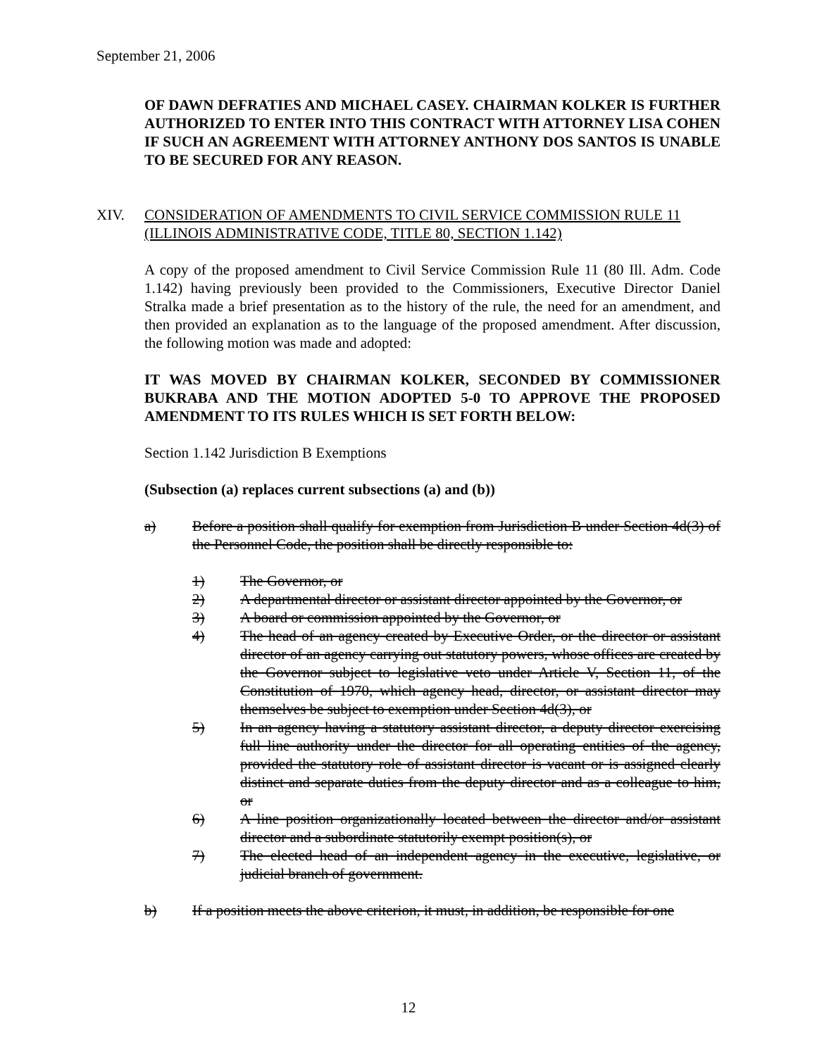September 21, 2006
OF DAWN DEFRATIES AND MICHAEL CASEY. CHAIRMAN KOLKER IS FURTHER AUTHORIZED TO ENTER INTO THIS CONTRACT WITH ATTORNEY LISA COHEN IF SUCH AN AGREEMENT WITH ATTORNEY ANTHONY DOS SANTOS IS UNABLE TO BE SECURED FOR ANY REASON.
XIV. CONSIDERATION OF AMENDMENTS TO CIVIL SERVICE COMMISSION RULE 11 (ILLINOIS ADMINISTRATIVE CODE, TITLE 80, SECTION 1.142)
A copy of the proposed amendment to Civil Service Commission Rule 11 (80 Ill. Adm. Code 1.142) having previously been provided to the Commissioners, Executive Director Daniel Stralka made a brief presentation as to the history of the rule, the need for an amendment, and then provided an explanation as to the language of the proposed amendment. After discussion, the following motion was made and adopted:
IT WAS MOVED BY CHAIRMAN KOLKER, SECONDED BY COMMISSIONER BUKRABA AND THE MOTION ADOPTED 5-0 TO APPROVE THE PROPOSED AMENDMENT TO ITS RULES WHICH IS SET FORTH BELOW:
Section 1.142 Jurisdiction B Exemptions
(Subsection (a) replaces current subsections (a) and (b))
a) Before a position shall qualify for exemption from Jurisdiction B under Section 4d(3) of the Personnel Code, the position shall be directly responsible to:
1) The Governor, or
2) A departmental director or assistant director appointed by the Governor, or
3) A board or commission appointed by the Governor, or
4) The head of an agency created by Executive Order, or the director or assistant director of an agency carrying out statutory powers, whose offices are created by the Governor subject to legislative veto under Article V, Section 11, of the Constitution of 1970, which agency head, director, or assistant director may themselves be subject to exemption under Section 4d(3), or
5) In an agency having a statutory assistant director, a deputy director exercising full line authority under the director for all operating entities of the agency, provided the statutory role of assistant director is vacant or is assigned clearly distinct and separate duties from the deputy director and as a colleague to him, or
6) A line position organizationally located between the director and/or assistant director and a subordinate statutorily exempt position(s), or
7) The elected head of an independent agency in the executive, legislative, or judicial branch of government.
b) If a position meets the above criterion, it must, in addition, be responsible for one
12